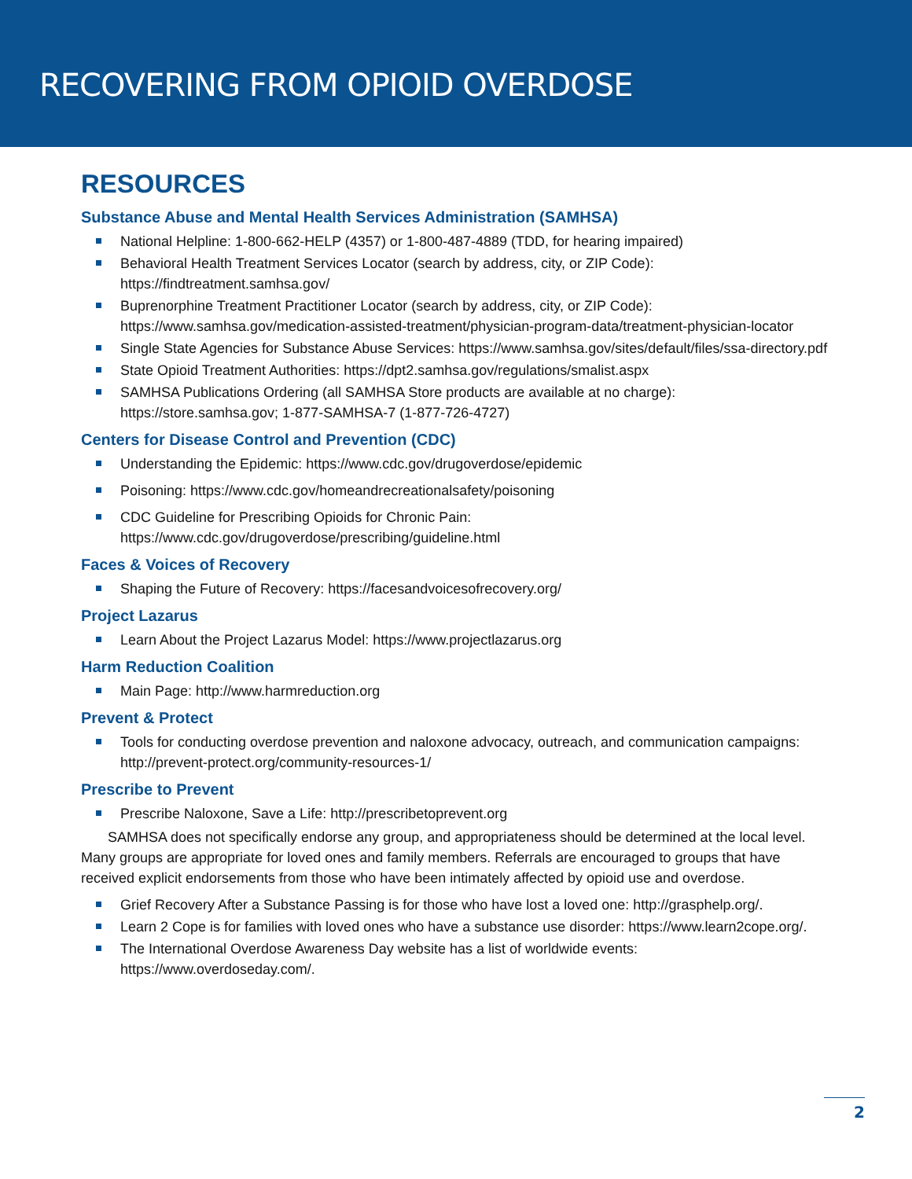RECOVERING FROM OPIOID OVERDOSE
RESOURCES
Substance Abuse and Mental Health Services Administration (SAMHSA)
National Helpline: 1-800-662-HELP (4357) or 1-800-487-4889 (TDD, for hearing impaired)
Behavioral Health Treatment Services Locator (search by address, city, or ZIP Code): https://findtreatment.samhsa.gov/
Buprenorphine Treatment Practitioner Locator (search by address, city, or ZIP Code): https://www.samhsa.gov/medication-assisted-treatment/physician-program-data/treatment-physician-locator
Single State Agencies for Substance Abuse Services: https://www.samhsa.gov/sites/default/files/ssa-directory.pdf
State Opioid Treatment Authorities: https://dpt2.samhsa.gov/regulations/smalist.aspx
SAMHSA Publications Ordering (all SAMHSA Store products are available at no charge): https://store.samhsa.gov; 1-877-SAMHSA-7 (1-877-726-4727)
Centers for Disease Control and Prevention (CDC)
Understanding the Epidemic: https://www.cdc.gov/drugoverdose/epidemic
Poisoning: https://www.cdc.gov/homeandrecreationalsafety/poisoning
CDC Guideline for Prescribing Opioids for Chronic Pain: https://www.cdc.gov/drugoverdose/prescribing/guideline.html
Faces & Voices of Recovery
Shaping the Future of Recovery: https://facesandvoicesofrecovery.org/
Project Lazarus
Learn About the Project Lazarus Model: https://www.projectlazarus.org
Harm Reduction Coalition
Main Page: http://www.harmreduction.org
Prevent & Protect
Tools for conducting overdose prevention and naloxone advocacy, outreach, and communication campaigns: http://prevent-protect.org/community-resources-1/
Prescribe to Prevent
Prescribe Naloxone, Save a Life: http://prescribetoprevent.org
SAMHSA does not specifically endorse any group, and appropriateness should be determined at the local level. Many groups are appropriate for loved ones and family members. Referrals are encouraged to groups that have received explicit endorsements from those who have been intimately affected by opioid use and overdose.
Grief Recovery After a Substance Passing is for those who have lost a loved one: http://grasphelp.org/.
Learn 2 Cope is for families with loved ones who have a substance use disorder: https://www.learn2cope.org/.
The International Overdose Awareness Day website has a list of worldwide events: https://www.overdoseday.com/.
2